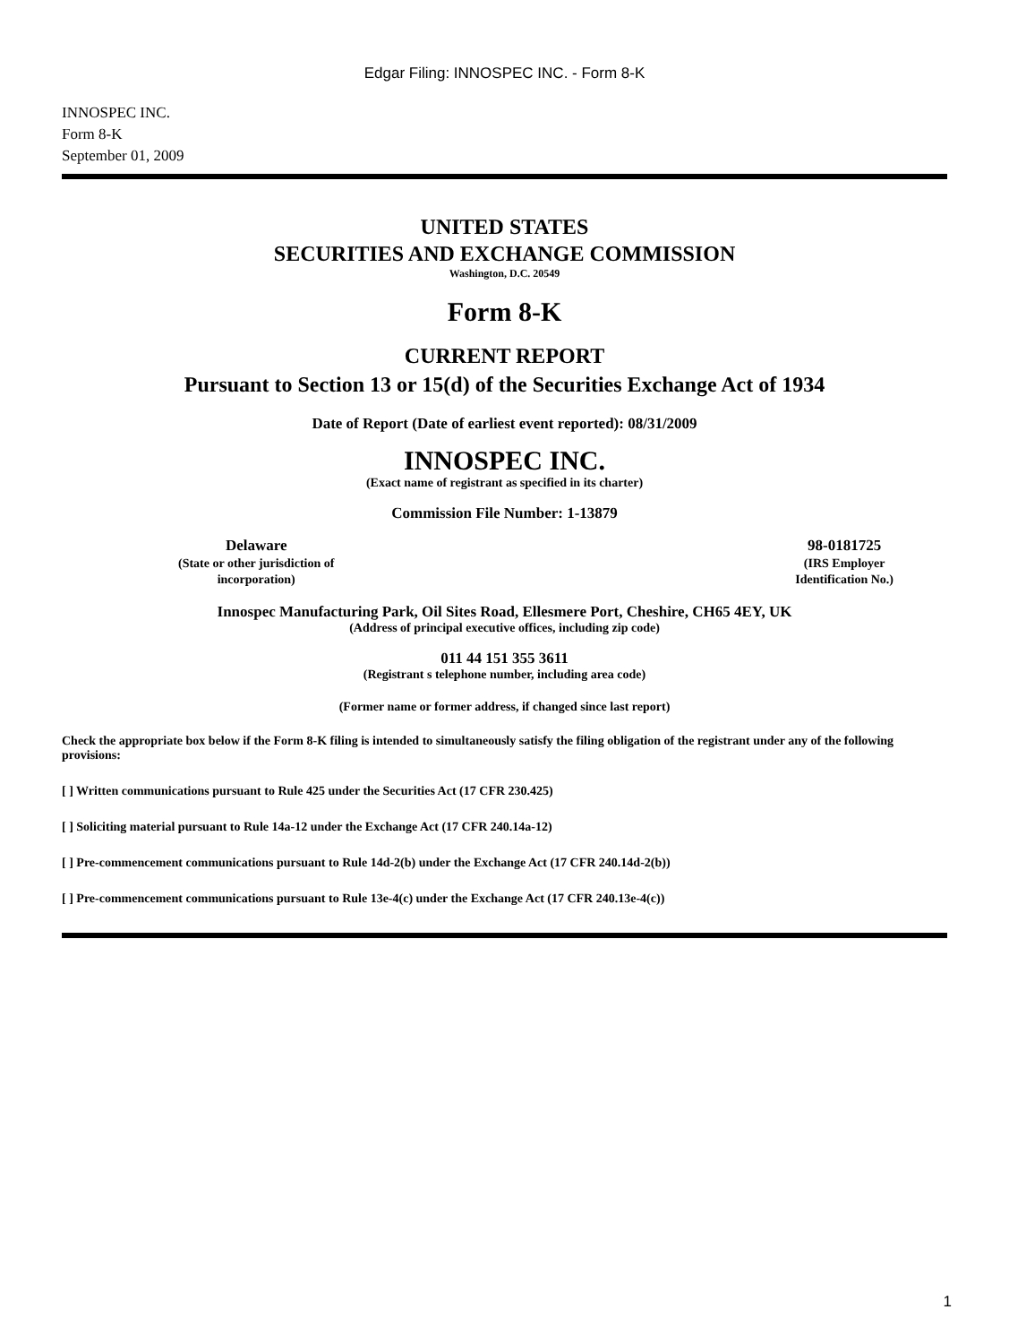Edgar Filing: INNOSPEC INC. - Form 8-K
INNOSPEC INC.
Form 8-K
September 01, 2009
UNITED STATES
SECURITIES AND EXCHANGE COMMISSION
Washington, D.C. 20549
Form 8-K
CURRENT REPORT
Pursuant to Section 13 or 15(d) of the Securities Exchange Act of 1934
Date of Report (Date of earliest event reported): 08/31/2009
INNOSPEC INC.
(Exact name of registrant as specified in its charter)
Commission File Number: 1-13879
Delaware
(State or other jurisdiction of
incorporation)
98-0181725
(IRS Employer
Identification No.)
Innospec Manufacturing Park, Oil Sites Road, Ellesmere Port, Cheshire, CH65 4EY, UK
(Address of principal executive offices, including zip code)
011 44 151 355 3611
(Registrant s telephone number, including area code)
(Former name or former address, if changed since last report)
Check the appropriate box below if the Form 8-K filing is intended to simultaneously satisfy the filing obligation of the registrant under any of the following provisions:
[ ] Written communications pursuant to Rule 425 under the Securities Act (17 CFR 230.425)
[ ] Soliciting material pursuant to Rule 14a-12 under the Exchange Act (17 CFR 240.14a-12)
[ ] Pre-commencement communications pursuant to Rule 14d-2(b) under the Exchange Act (17 CFR 240.14d-2(b))
[ ] Pre-commencement communications pursuant to Rule 13e-4(c) under the Exchange Act (17 CFR 240.13e-4(c))
1